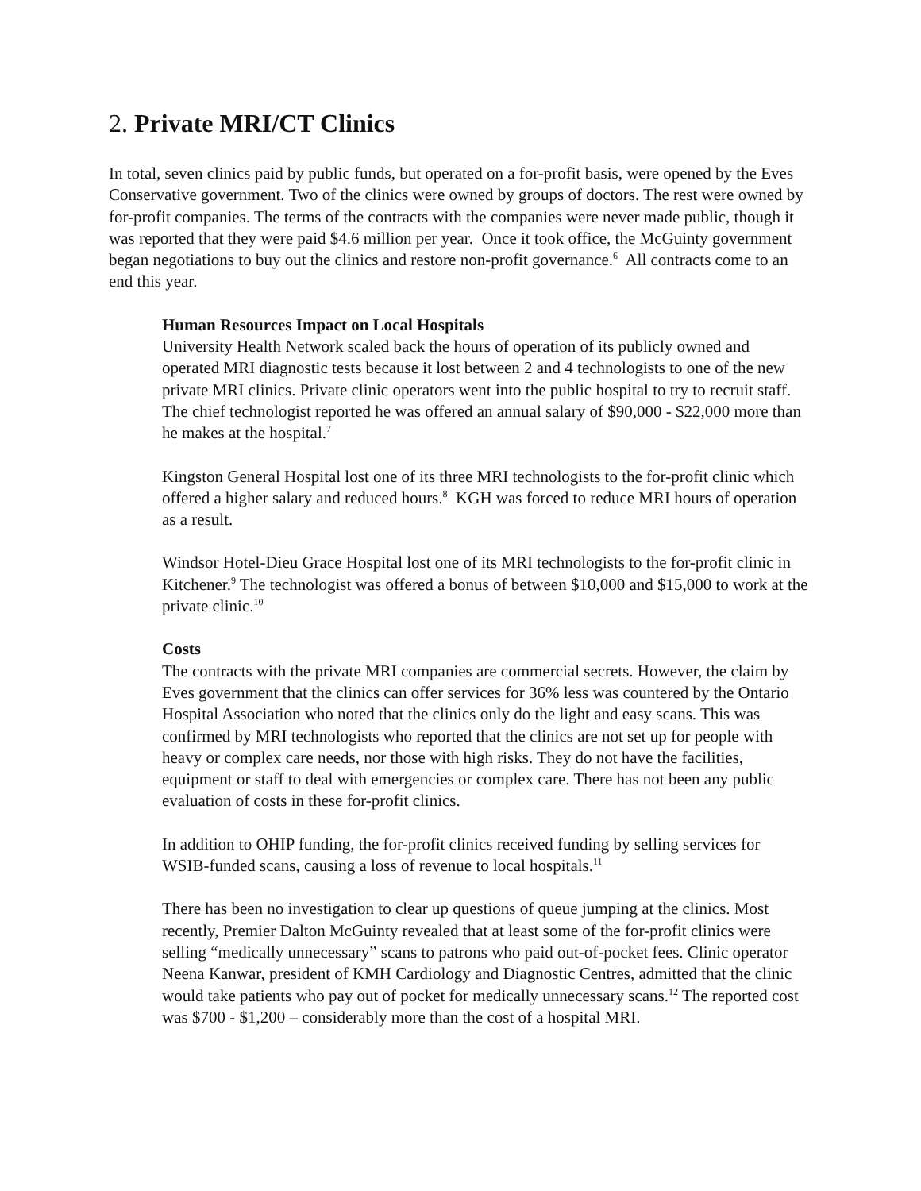2. Private MRI/CT Clinics
In total, seven clinics paid by public funds, but operated on a for-profit basis, were opened by the Eves Conservative government. Two of the clinics were owned by groups of doctors. The rest were owned by for-profit companies. The terms of the contracts with the companies were never made public, though it was reported that they were paid $4.6 million per year. Once it took office, the McGuinty government began negotiations to buy out the clinics and restore non-profit governance.<sup>6</sup> All contracts come to an end this year.
Human Resources Impact on Local Hospitals
University Health Network scaled back the hours of operation of its publicly owned and operated MRI diagnostic tests because it lost between 2 and 4 technologists to one of the new private MRI clinics. Private clinic operators went into the public hospital to try to recruit staff. The chief technologist reported he was offered an annual salary of $90,000 - $22,000 more than he makes at the hospital.<sup>7</sup>
Kingston General Hospital lost one of its three MRI technologists to the for-profit clinic which offered a higher salary and reduced hours.<sup>8</sup> KGH was forced to reduce MRI hours of operation as a result.
Windsor Hotel-Dieu Grace Hospital lost one of its MRI technologists to the for-profit clinic in Kitchener.<sup>9</sup> The technologist was offered a bonus of between $10,000 and $15,000 to work at the private clinic.<sup>10</sup>
Costs
The contracts with the private MRI companies are commercial secrets. However, the claim by Eves government that the clinics can offer services for 36% less was countered by the Ontario Hospital Association who noted that the clinics only do the light and easy scans. This was confirmed by MRI technologists who reported that the clinics are not set up for people with heavy or complex care needs, nor those with high risks. They do not have the facilities, equipment or staff to deal with emergencies or complex care. There has not been any public evaluation of costs in these for-profit clinics.
In addition to OHIP funding, the for-profit clinics received funding by selling services for WSIB-funded scans, causing a loss of revenue to local hospitals.<sup>11</sup>
There has been no investigation to clear up questions of queue jumping at the clinics. Most recently, Premier Dalton McGuinty revealed that at least some of the for-profit clinics were selling “medically unnecessary” scans to patrons who paid out-of-pocket fees. Clinic operator Neena Kanwar, president of KMH Cardiology and Diagnostic Centres, admitted that the clinic would take patients who pay out of pocket for medically unnecessary scans.<sup>12</sup> The reported cost was $700 - $1,200 – considerably more than the cost of a hospital MRI.